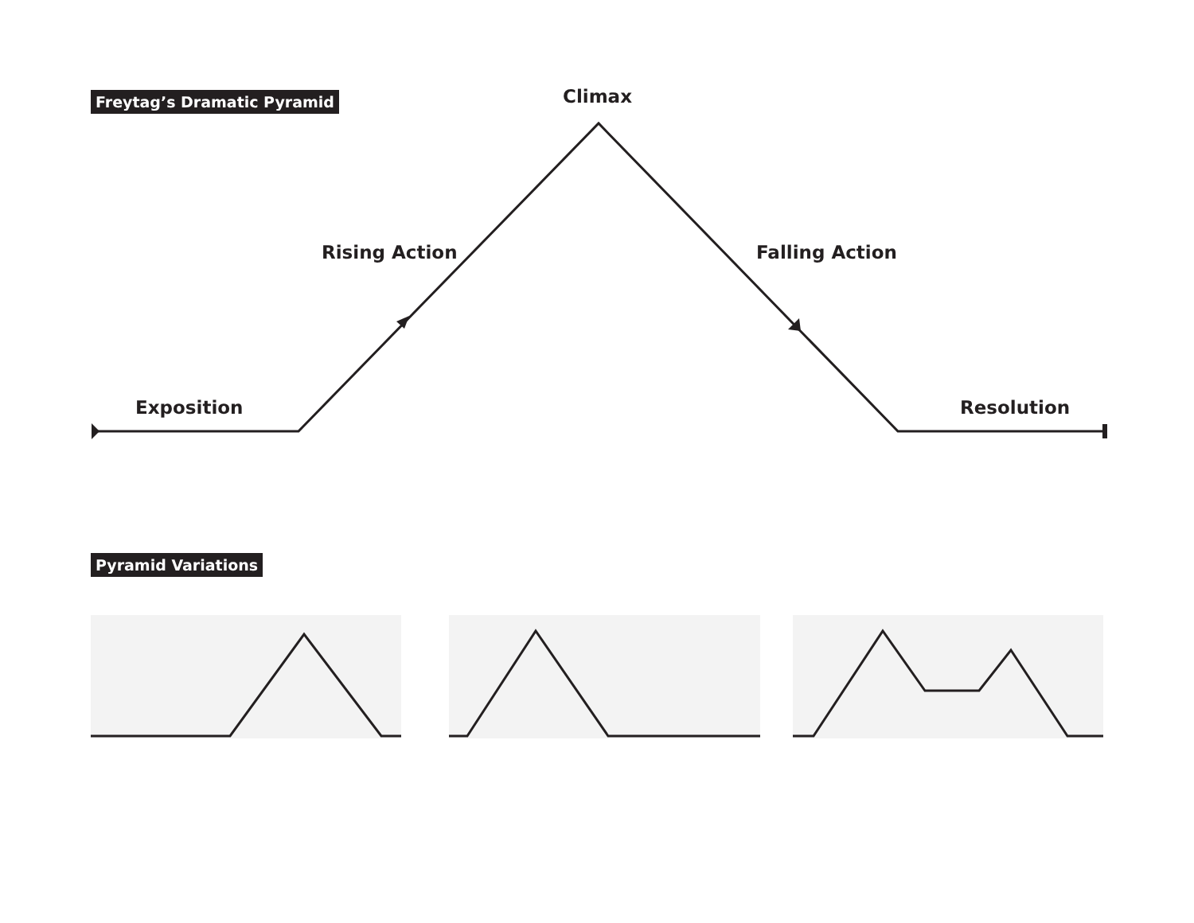Freytag’s Dramatic Pyramid Climax
Rising Action Falling Action
Exposition Resolution
Pyramid Variations